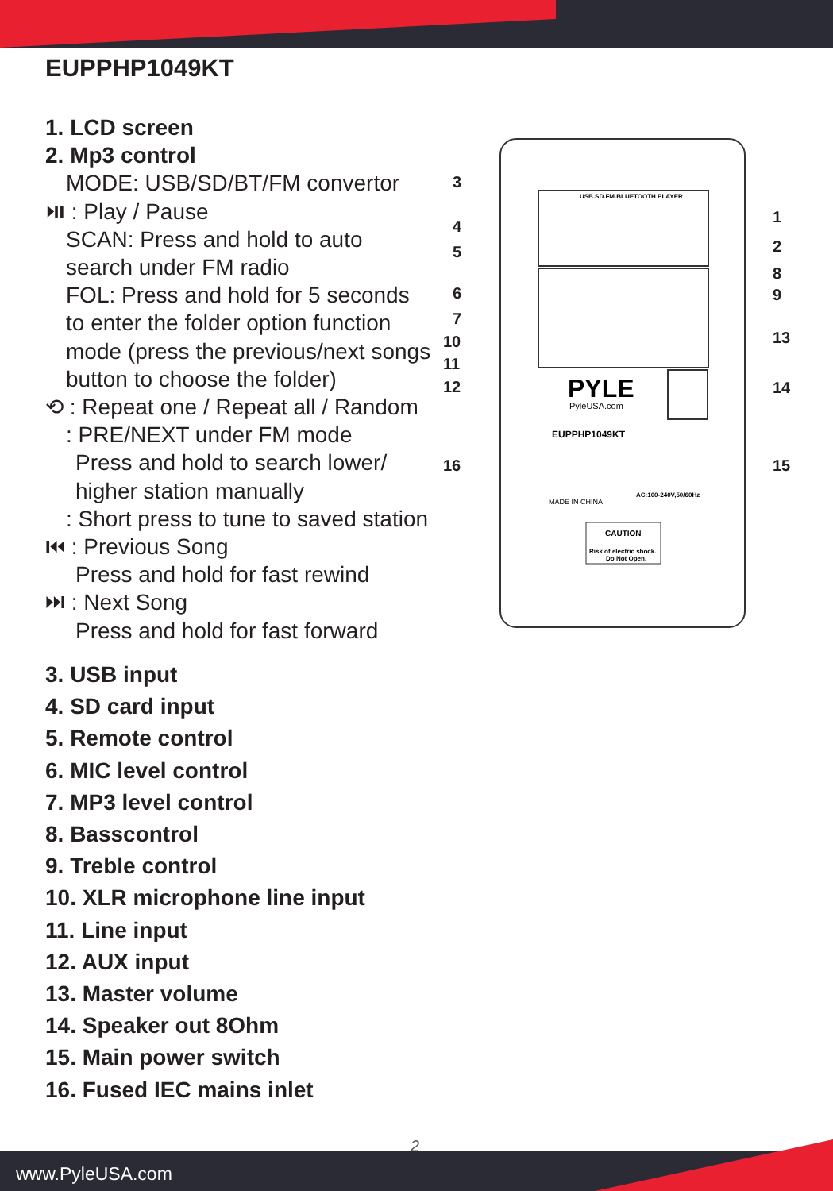EUPPHP1049KT
1. LCD screen
2. Mp3 control
MODE: USB/SD/BT/FM convertor
⏯ : Play / Pause
SCAN: Press and hold to auto
search under FM radio
FOL: Press and hold for 5 seconds
to enter the folder option function
mode (press the previous/next songs
button to choose the folder)
⟲ : Repeat one / Repeat all / Random
: PRE/NEXT under FM mode
Press and hold to search lower/
higher station manually
: Short press to tune to saved station
⏮ : Previous Song
Press and hold for fast rewind
⏭ : Next Song
Press and hold for fast forward
3. USB input
4. SD card input
5. Remote control
6. MIC level control
7. MP3 level control
8. Basscontrol
9. Treble control
10. XLR microphone line input
11. Line input
12. AUX input
13. Master volume
14. Speaker out 8Ohm
15. Main power switch
16. Fused IEC mains inlet
USB.SD.FM.BLUETOOTH PLAYER
PYLE
PyleUSA.com
EUPPHP1049KT
MADE IN CHINA
AC:100-240V,50/60Hz
CAUTION
Risk of electric shock.
Do Not Open.
3
4
5
6
7
10
11
12
16
1
2
8
9
13
14
15
2
www.PyleUSA.com